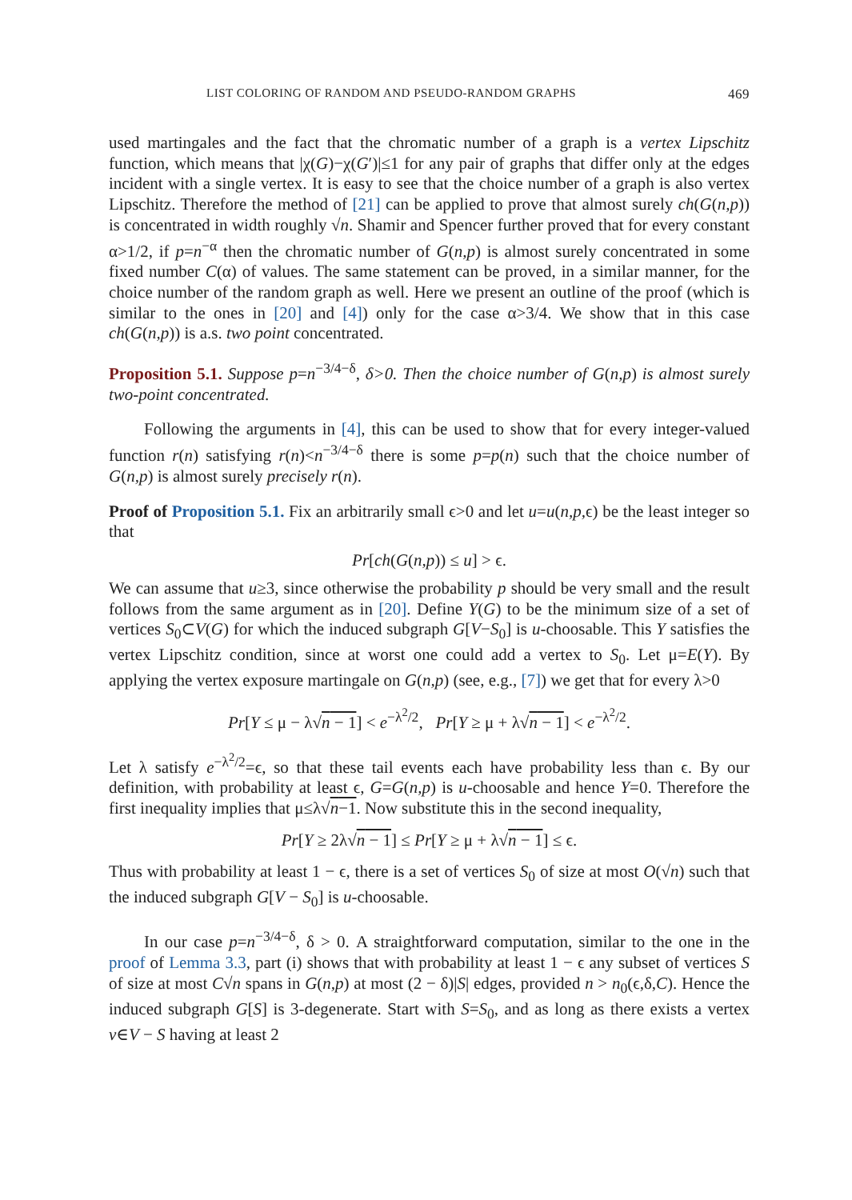LIST COLORING OF RANDOM AND PSEUDO-RANDOM GRAPHS 469
used martingales and the fact that the chromatic number of a graph is a vertex Lipschitz function, which means that |χ(G)−χ(G′)|≤1 for any pair of graphs that differ only at the edges incident with a single vertex. It is easy to see that the choice number of a graph is also vertex Lipschitz. Therefore the method of [21] can be applied to prove that almost surely ch(G(n,p)) is concentrated in width roughly √n. Shamir and Spencer further proved that for every constant α>1/2, if p=n<sup>−α</sup> then the chromatic number of G(n,p) is almost surely concentrated in some fixed number C(α) of values. The same statement can be proved, in a similar manner, for the choice number of the random graph as well. Here we present an outline of the proof (which is similar to the ones in [20] and [4]) only for the case α>3/4. We show that in this case ch(G(n,p)) is a.s. two point concentrated.
Proposition 5.1. Suppose p=n<sup>−3/4−δ</sup>, δ>0. Then the choice number of G(n,p) is almost surely two-point concentrated.
Following the arguments in [4], this can be used to show that for every integer-valued function r(n) satisfying r(n)<n<sup>−3/4−δ</sup> there is some p=p(n) such that the choice number of G(n,p) is almost surely precisely r(n).
Proof of Proposition 5.1. Fix an arbitrarily small ϵ>0 and let u=u(n,p, ϵ) be the least integer so that
Pr[ch(G(n,p)) ≤ u] > ϵ.
We can assume that u≥3, since otherwise the probability p should be very small and the result follows from the same argument as in [20]. Define Y(G) to be the minimum size of a set of vertices S<sub>0</sub>⊂V(G) for which the induced subgraph G[V−S<sub>0</sub>] is u-choosable. This Y satisfies the vertex Lipschitz condition, since at worst one could add a vertex to S<sub>0</sub>. Let μ=E(Y). By applying the vertex exposure martingale on G(n,p) (see, e.g., [7]) we get that for every λ>0
Pr[Y ≤ μ − λ√n − 1] < e<sup>−λ<sup>2</sup>/2</sup>, Pr[Y ≥ μ + λ√n − 1] < e<sup>−λ<sup>2</sup>/2</sup>.
Let λ satisfy e<sup>−λ<sup>2</sup>/2</sup>=ϵ, so that these tail events each have probability less than ϵ. By our definition, with probability at least ϵ, G=G(n,p) is u-choosable and hence Y=0. Therefore the first inequality implies that μ≤λ√n−1. Now substitute this in the second inequality,
Pr[Y ≥ 2λ√n − 1] ≤ Pr[Y ≥ μ + λ√n − 1] ≤ ϵ.
Thus with probability at least 1 − ϵ, there is a set of vertices S<sub>0</sub> of size at most O(√n) such that the induced subgraph G[V − S<sub>0</sub>] is u-choosable.
In our case p=n<sup>−3/4−δ</sup>, δ > 0. A straightforward computation, similar to the one in the proof of Lemma 3.3, part (i) shows that with probability at least 1 − ϵ any subset of vertices S of size at most C√n spans in G(n,p) at most (2 − δ)|S| edges, provided n > n<sub>0</sub>(ϵ,δ,C). Hence the induced subgraph G[S] is 3-degenerate. Start with S=S<sub>0</sub>, and as long as there exists a vertex v∈V − S having at least 2